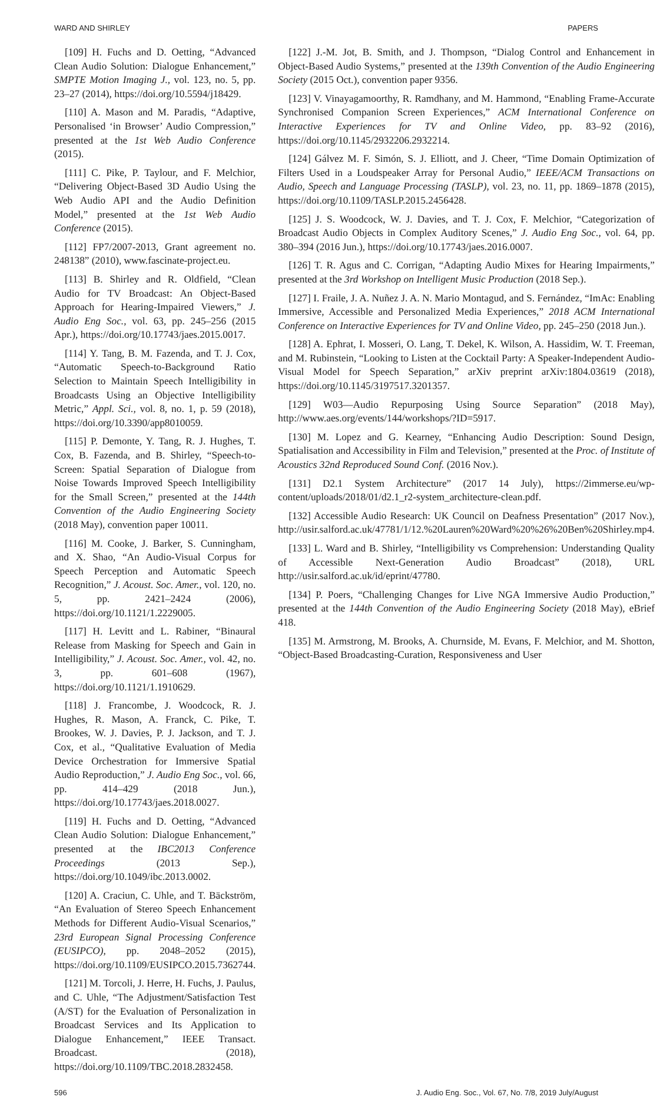WARD AND SHIRLEY PAPERS
[109] H. Fuchs and D. Oetting, “Advanced Clean Audio Solution: Dialogue Enhancement,” SMPTE Motion Imaging J., vol. 123, no. 5, pp. 23–27 (2014), https://doi.org/10.5594/j18429.
[110] A. Mason and M. Paradis, “Adaptive, Personalised ‘in Browser’ Audio Compression,” presented at the 1st Web Audio Conference (2015).
[111] C. Pike, P. Taylour, and F. Melchior, “Delivering Object-Based 3D Audio Using the Web Audio API and the Audio Definition Model,” presented at the 1st Web Audio Conference (2015).
[112] FP7/2007-2013, Grant agreement no. 248138” (2010), www.fascinate-project.eu.
[113] B. Shirley and R. Oldfield, “Clean Audio for TV Broadcast: An Object-Based Approach for Hearing-Impaired Viewers,” J. Audio Eng Soc., vol. 63, pp. 245–256 (2015 Apr.), https://doi.org/10.17743/jaes.2015.0017.
[114] Y. Tang, B. M. Fazenda, and T. J. Cox, “Automatic Speech-to-Background Ratio Selection to Maintain Speech Intelligibility in Broadcasts Using an Objective Intelligibility Metric,” Appl. Sci., vol. 8, no. 1, p. 59 (2018), https://doi.org/10.3390/app8010059.
[115] P. Demonte, Y. Tang, R. J. Hughes, T. Cox, B. Fazenda, and B. Shirley, “Speech-to-Screen: Spatial Separation of Dialogue from Noise Towards Improved Speech Intelligibility for the Small Screen,” presented at the 144th Convention of the Audio Engineering Society (2018 May), convention paper 10011.
[116] M. Cooke, J. Barker, S. Cunningham, and X. Shao, “An Audio-Visual Corpus for Speech Perception and Automatic Speech Recognition,” J. Acoust. Soc. Amer., vol. 120, no. 5, pp. 2421–2424 (2006), https://doi.org/10.1121/1.2229005.
[117] H. Levitt and L. Rabiner, “Binaural Release from Masking for Speech and Gain in Intelligibility,” J. Acoust. Soc. Amer., vol. 42, no. 3, pp. 601–608 (1967), https://doi.org/10.1121/1.1910629.
[118] J. Francombe, J. Woodcock, R. J. Hughes, R. Mason, A. Franck, C. Pike, T. Brookes, W. J. Davies, P. J. Jackson, and T. J. Cox, et al., “Qualitative Evaluation of Media Device Orchestration for Immersive Spatial Audio Reproduction,” J. Audio Eng Soc., vol. 66, pp. 414–429 (2018 Jun.), https://doi.org/10.17743/jaes.2018.0027.
[119] H. Fuchs and D. Oetting, “Advanced Clean Audio Solution: Dialogue Enhancement,” presented at the IBC2013 Conference Proceedings (2013 Sep.), https://doi.org/10.1049/ibc.2013.0002.
[120] A. Craciun, C. Uhle, and T. Bäckström, “An Evaluation of Stereo Speech Enhancement Methods for Different Audio-Visual Scenarios,” 23rd European Signal Processing Conference (EUSIPCO), pp. 2048–2052 (2015), https://doi.org/10.1109/EUSIPCO.2015.7362744.
[121] M. Torcoli, J. Herre, H. Fuchs, J. Paulus, and C. Uhle, “The Adjustment/Satisfaction Test (A/ST) for the Evaluation of Personalization in Broadcast Services and Its Application to Dialogue Enhancement,” IEEE Transact. Broadcast. (2018), https://doi.org/10.1109/TBC.2018.2832458.
[122] J.-M. Jot, B. Smith, and J. Thompson, “Dialog Control and Enhancement in Object-Based Audio Systems,” presented at the 139th Convention of the Audio Engineering Society (2015 Oct.), convention paper 9356.
[123] V. Vinayagamoorthy, R. Ramdhany, and M. Hammond, “Enabling Frame-Accurate Synchronised Companion Screen Experiences,” ACM International Conference on Interactive Experiences for TV and Online Video, pp. 83–92 (2016), https://doi.org/10.1145/2932206.2932214.
[124] Gálvez M. F. Simón, S. J. Elliott, and J. Cheer, “Time Domain Optimization of Filters Used in a Loudspeaker Array for Personal Audio,” IEEE/ACM Transactions on Audio, Speech and Language Processing (TASLP), vol. 23, no. 11, pp. 1869–1878 (2015), https://doi.org/10.1109/TASLP.2015.2456428.
[125] J. S. Woodcock, W. J. Davies, and T. J. Cox, F. Melchior, “Categorization of Broadcast Audio Objects in Complex Auditory Scenes,” J. Audio Eng Soc., vol. 64, pp. 380–394 (2016 Jun.), https://doi.org/10.17743/jaes.2016.0007.
[126] T. R. Agus and C. Corrigan, “Adapting Audio Mixes for Hearing Impairments,” presented at the 3rd Workshop on Intelligent Music Production (2018 Sep.).
[127] I. Fraile, J. A. Nuñez J. A. N. Mario Montagud, and S. Fernández, “ImAc: Enabling Immersive, Accessible and Personalized Media Experiences,” 2018 ACM International Conference on Interactive Experiences for TV and Online Video, pp. 245–250 (2018 Jun.).
[128] A. Ephrat, I. Mosseri, O. Lang, T. Dekel, K. Wilson, A. Hassidim, W. T. Freeman, and M. Rubinstein, “Looking to Listen at the Cocktail Party: A Speaker-Independent Audio-Visual Model for Speech Separation,” arXiv preprint arXiv:1804.03619 (2018), https://doi.org/10.1145/3197517.3201357.
[129] W03—Audio Repurposing Using Source Separation” (2018 May), http://www.aes.org/events/144/workshops/?ID=5917.
[130] M. Lopez and G. Kearney, “Enhancing Audio Description: Sound Design, Spatialisation and Accessibility in Film and Television,” presented at the Proc. of Institute of Acoustics 32nd Reproduced Sound Conf. (2016 Nov.).
[131] D2.1 System Architecture” (2017 14 July), https://2immerse.eu/wp-content/uploads/2018/01/d2.1_r2-system_architecture-clean.pdf.
[132] Accessible Audio Research: UK Council on Deafness Presentation” (2017 Nov.), http://usir.salford.ac.uk/47781/1/12.%20Lauren%20Ward%20%26%20Ben%20Shirley.mp4.
[133] L. Ward and B. Shirley, “Intelligibility vs Comprehension: Understanding Quality of Accessible Next-Generation Audio Broadcast” (2018), URL http://usir.salford.ac.uk/id/eprint/47780.
[134] P. Poers, “Challenging Changes for Live NGA Immersive Audio Production,” presented at the 144th Convention of the Audio Engineering Society (2018 May), eBrief 418.
[135] M. Armstrong, M. Brooks, A. Churnside, M. Evans, F. Melchior, and M. Shotton, “Object-Based Broadcasting-Curation, Responsiveness and User
596 J. Audio Eng. Soc., Vol. 67, No. 7/8, 2019 July/August